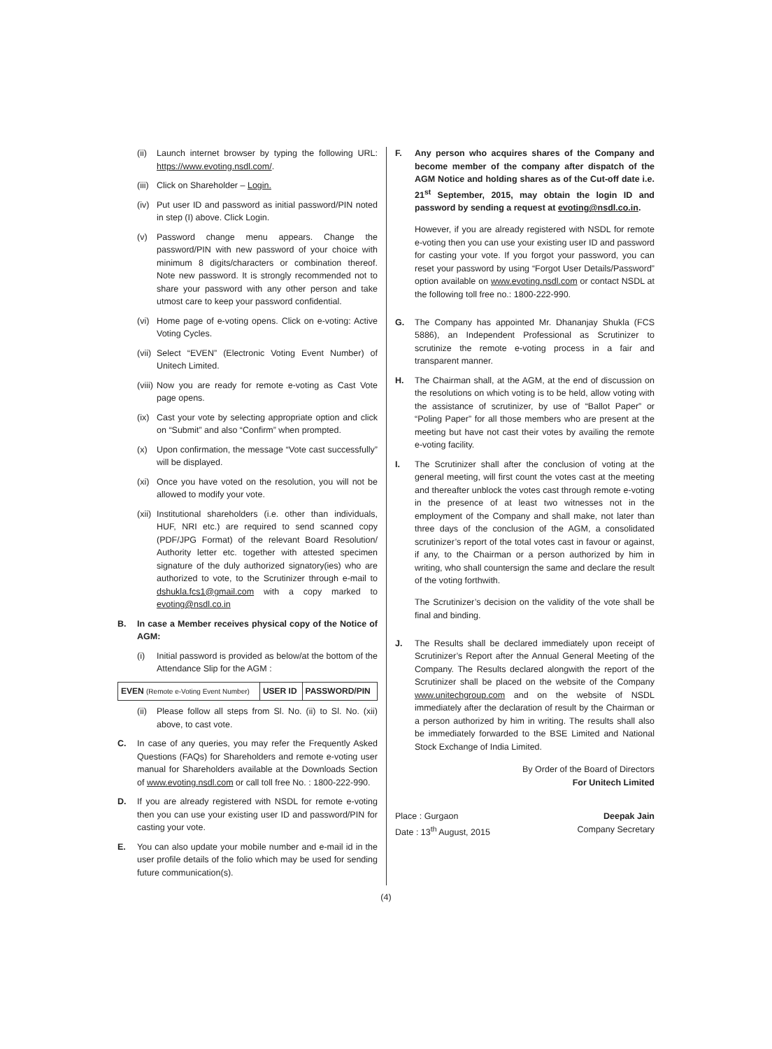(ii) Launch internet browser by typing the following URL: https://www.evoting.nsdl.com/.
(iii) Click on Shareholder – Login.
(iv) Put user ID and password as initial password/PIN noted in step (I) above. Click Login.
(v) Password change menu appears. Change the password/PIN with new password of your choice with minimum 8 digits/characters or combination thereof. Note new password. It is strongly recommended not to share your password with any other person and take utmost care to keep your password confidential.
(vi) Home page of e-voting opens. Click on e-voting: Active Voting Cycles.
(vii) Select “EVEN” (Electronic Voting Event Number) of Unitech Limited.
(viii) Now you are ready for remote e-voting as Cast Vote page opens.
(ix) Cast your vote by selecting appropriate option and click on “Submit” and also “Confirm” when prompted.
(x) Upon confirmation, the message “Vote cast successfully” will be displayed.
(xi) Once you have voted on the resolution, you will not be allowed to modify your vote.
(xii) Institutional shareholders (i.e. other than individuals, HUF, NRI etc.) are required to send scanned copy (PDF/JPG Format) of the relevant Board Resolution/ Authority letter etc. together with attested specimen signature of the duly authorized signatory(ies) who are authorized to vote, to the Scrutinizer through e-mail to dshukla.fcs1@gmail.com with a copy marked to evoting@nsdl.co.in
B. In case a Member receives physical copy of the Notice of AGM:
(i) Initial password is provided as below/at the bottom of the Attendance Slip for the AGM :
| EVEN (Remote e-Voting Event Number) | USER ID | PASSWORD/PIN |
(ii) Please follow all steps from Sl. No. (ii) to Sl. No. (xii) above, to cast vote.
C. In case of any queries, you may refer the Frequently Asked Questions (FAQs) for Shareholders and remote e-voting user manual for Shareholders available at the Downloads Section of www.evoting.nsdl.com or call toll free No. : 1800-222-990.
D. If you are already registered with NSDL for remote e-voting then you can use your existing user ID and password/PIN for casting your vote.
E. You can also update your mobile number and e-mail id in the user profile details of the folio which may be used for sending future communication(s).
F. Any person who acquires shares of the Company and become member of the company after dispatch of the AGM Notice and holding shares as of the Cut-off date i.e. 21<sup>st</sup> September, 2015, may obtain the login ID and password by sending a request at evoting@nsdl.co.in.
However, if you are already registered with NSDL for remote e-voting then you can use your existing user ID and password for casting your vote. If you forgot your password, you can reset your password by using “Forgot User Details/Password” option available on www.evoting.nsdl.com or contact NSDL at the following toll free no.: 1800-222-990.
G. The Company has appointed Mr. Dhananjay Shukla (FCS 5886), an Independent Professional as Scrutinizer to scrutinize the remote e-voting process in a fair and transparent manner.
H. The Chairman shall, at the AGM, at the end of discussion on the resolutions on which voting is to be held, allow voting with the assistance of scrutinizer, by use of “Ballot Paper” or “Poling Paper” for all those members who are present at the meeting but have not cast their votes by availing the remote e-voting facility.
I. The Scrutinizer shall after the conclusion of voting at the general meeting, will first count the votes cast at the meeting and thereafter unblock the votes cast through remote e-voting in the presence of at least two witnesses not in the employment of the Company and shall make, not later than three days of the conclusion of the AGM, a consolidated scrutinizer’s report of the total votes cast in favour or against, if any, to the Chairman or a person authorized by him in writing, who shall countersign the same and declare the result of the voting forthwith.
The Scrutinizer’s decision on the validity of the vote shall be final and binding.
J. The Results shall be declared immediately upon receipt of Scrutinizer’s Report after the Annual General Meeting of the Company. The Results declared alongwith the report of the Scrutinizer shall be placed on the website of the Company www.unitechgroup.com and on the website of NSDL immediately after the declaration of result by the Chairman or a person authorized by him in writing. The results shall also be immediately forwarded to the BSE Limited and National Stock Exchange of India Limited.
By Order of the Board of Directors
For Unitech Limited
Place : Gurgaon
Date : 13<sup>th</sup> August, 2015
Deepak Jain
Company Secretary
(4)